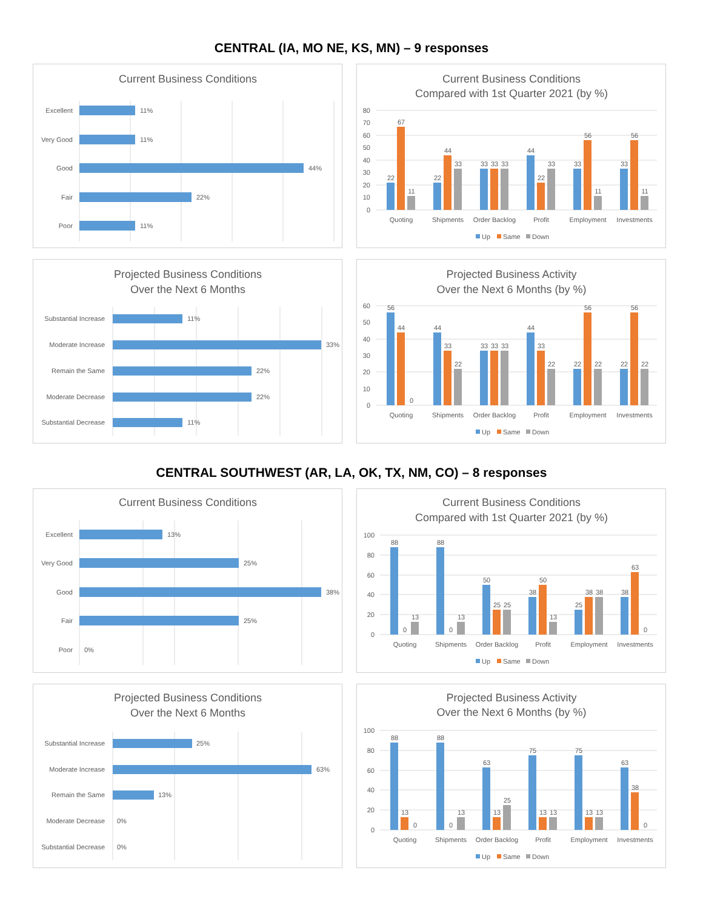CENTRAL (IA, MO NE, KS, MN) – 9 responses
Current Business Conditions
Excellent
Very Good
Good
Fair
Poor
11%
11%
44%
22%
11%
Current Business Conditions
Compared with 1st Quarter 2021 (by %)
80
70
60
50
40
30
20
10
0
22
67
11
22
44
33
33
33
33
44
22
33
33
56
11
33
56
11
Quoting
Shipments
Order Backlog
Profit
Employment
Investments
Up
Same
Down
Projected Business Conditions
Over the Next 6 Months
Substantial Increase
Moderate Increase
Remain the Same
Moderate Decrease
Substantial Decrease
11%
33%
22%
22%
11%
Projected Business Activity
Over the Next 6 Months (by %)
60
50
40
30
20
10
0
56
44
0
44
33
22
33
33
33
44
33
22
22
56
22
22
56
22
Quoting
Shipments
Order Backlog
Profit
Employment
Investments
Up
Same
Down
CENTRAL SOUTHWEST (AR, LA, OK, TX, NM, CO) – 8 responses
Current Business Conditions
Excellent
Very Good
Good
Fair
Poor
13%
25%
38%
25%
0%
Current Business Conditions
Compared with 1st Quarter 2021 (by %)
100
80
60
40
20
0
88
0
13
88
0
13
50
25
25
38
50
13
25
38
38
38
63
0
Quoting
Shipments
Order Backlog
Profit
Employment
Investments
Up
Same
Down
Projected Business Conditions
Over the Next 6 Months
Substantial Increase
Moderate Increase
Remain the Same
Moderate Decrease
Substantial Decrease
25%
63%
13%
0%
0%
Projected Business Activity
Over the Next 6 Months (by %)
100
80
60
40
20
0
88
13
0
88
0
13
63
13
25
75
13
13
75
13
13
63
38
0
Quoting
Shipments
Order Backlog
Profit
Employment
Investments
Up
Same
Down